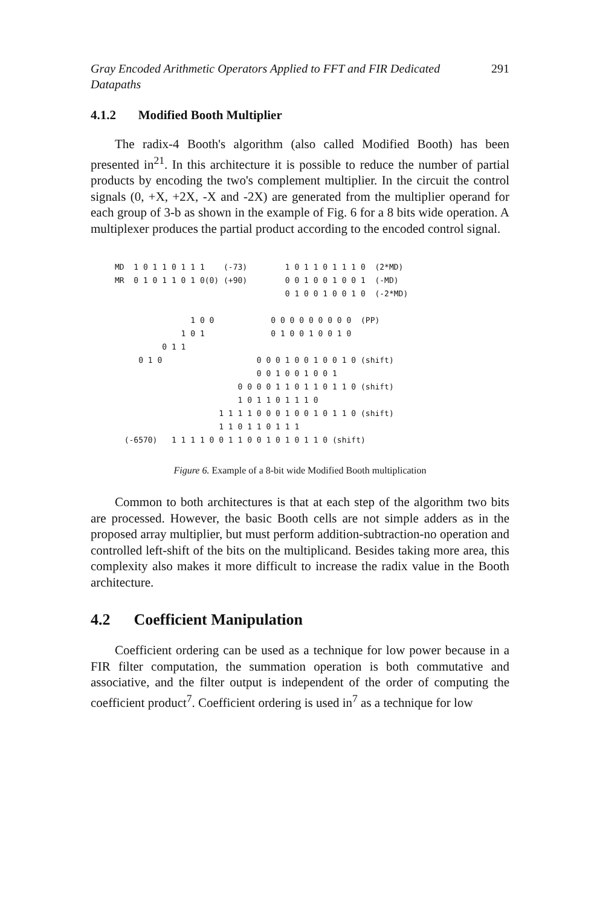Gray Encoded Arithmetic Operators Applied to FFT and FIR Dedicated
Datapaths 291
4.1.2 Modified Booth Multiplier
The radix-4 Booth's algorithm (also called Modified Booth) has been presented in<sup>21</sup>. In this architecture it is possible to reduce the number of partial products by encoding the two's complement multiplier. In the circuit the control signals (0, +X, +2X, -X and -2X) are generated from the multiplier operand for each group of 3-b as shown in the example of Fig. 6 for a 8 bits wide operation. A multiplexer produces the partial product according to the encoded control signal.
MD 1 0 1 1 0 1 1 1 (-73) 1 0 1 1 0 1 1 1 0 (2*MD) MR 0 1 0 1 1 0 1 0(0) (+90) 0 0 1 0 0 1 0 0 1 (-MD) 0 1 0 0 1 0 0 1 0 (-2*MD) 1 0 0 0 0 0 0 0 0 0 0 0 (PP) 1 0 1 0 1 0 0 1 0 0 1 0 0 1 1 0 1 0 0 0 0 1 0 0 1 0 0 1 0 (shift) 0 0 1 0 0 1 0 0 1 0 0 0 0 1 1 0 1 1 0 1 1 0 (shift) 1 0 1 1 0 1 1 1 0 1 1 1 1 0 0 0 1 0 0 1 0 1 1 0 (shift) 1 1 0 1 1 0 1 1 1 (-6570) 1 1 1 1 0 0 1 1 0 0 1 0 1 0 1 1 0 (shift)
Figure 6. Example of a 8-bit wide Modified Booth multiplication
Common to both architectures is that at each step of the algorithm two bits are processed. However, the basic Booth cells are not simple adders as in the proposed array multiplier, but must perform addition-subtraction-no operation and controlled left-shift of the bits on the multiplicand. Besides taking more area, this complexity also makes it more difficult to increase the radix value in the Booth architecture.
4.2 Coefficient Manipulation
Coefficient ordering can be used as a technique for low power because in a FIR filter computation, the summation operation is both commutative and associative, and the filter output is independent of the order of computing the coefficient product<sup>7</sup>. Coefficient ordering is used in<sup>7</sup> as a technique for low